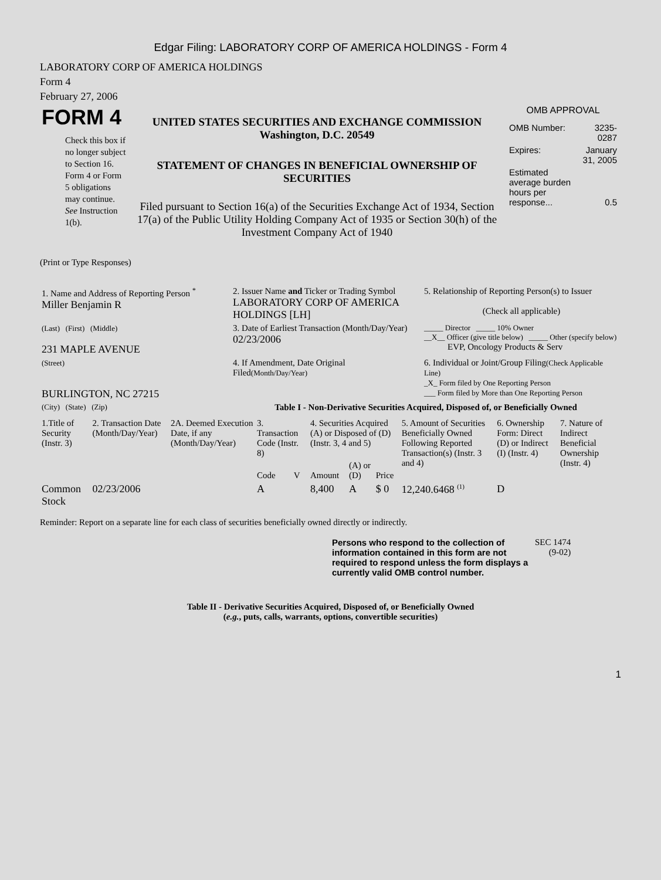Edgar Filing: LABORATORY CORP OF AMERICA HOLDINGS - Form 4
LABORATORY CORP OF AMERICA HOLDINGS
Form 4
February 27, 2006
| FORM 4 Check this box if no longer subject to Section 16. Form 4 or Form 5 obligations may continue. See Instruction 1(b). | UNITED STATES SECURITIES AND EXCHANGE COMMISSION Washington, D.C. 20549 STATEMENT OF CHANGES IN BENEFICIAL OWNERSHIP OF SECURITIES Filed pursuant to Section 16(a) of the Securities Exchange Act of 1934, Section 17(a) of the Public Utility Holding Company Act of 1935 or Section 30(h) of the Investment Company Act of 1940 | OMB APPROVAL / OMB Number: / 3235-0287 / / Expires: / January 31, 2005 / / Estimated average burden hours per response... / 0.5 / |
(Print or Type Responses)
| 1. Name and Address of Reporting Person <sup>*</sup> Miller Benjamin R | 2. Issuer Name and Ticker or Trading Symbol LABORATORY CORP OF AMERICA HOLDINGS [LH] | 5. Relationship of Reporting Person(s) to Issuer (Check all applicable) |
| (Last) (First) (Middle) 231 MAPLE AVENUE | 3. Date of Earliest Transaction (Month/Day/Year) 02/23/2006 | _____ Director _____ 10% Owner __X__ Officer (give title below) _____ Other (specify below) EVP, Oncology Products & Serv |
| (Street) BURLINGTON, NC 27215 | 4. If Amendment, Date Original Filed (Month/Day/Year) | 6. Individual or Joint/Group Filing (Check Applicable Line) _X_ Form filed by One Reporting Person ___ Form filed by More than One Reporting Person |
| (City) (State) (Zip) | Table I - Non-Derivative Securities Acquired, Disposed of, or Beneficially Owned | |
| 1.Title of Security (Instr. 3) | 2. Transaction Date (Month/Day/Year) | 2A. Deemed Execution Date, if any (Month/Day/Year) | 3. Transaction Code (Instr. 8) | | 4. Securities Acquired (A) or Disposed of (D) (Instr. 3, 4 and 5) | | | 5. Amount of Securities Beneficially Owned Following Reported Transaction(s) (Instr. 3 and 4) | 6. Ownership Form: Direct (D) or Indirect (I) (Instr. 4) | 7. Nature of Indirect Beneficial Ownership (Instr. 4) |
| --- | --- | --- | --- | --- | --- | --- | --- | --- | --- | --- |
| | | | Code | V | Amount | (A) or (D) | Price | | | |
| Common Stock | 02/23/2006 | | A | | 8,400 | A | $ 0 | 12,240.6468 <sup>(1)</sup> | D | |
Reminder: Report on a separate line for each class of securities beneficially owned directly or indirectly.
| Persons who respond to the collection of information contained in this form are not required to respond unless the form displays a currently valid OMB control number. | SEC 1474 (9-02) |
Table II - Derivative Securities Acquired, Disposed of, or Beneficially Owned
(e.g., puts, calls, warrants, options, convertible securities)
1